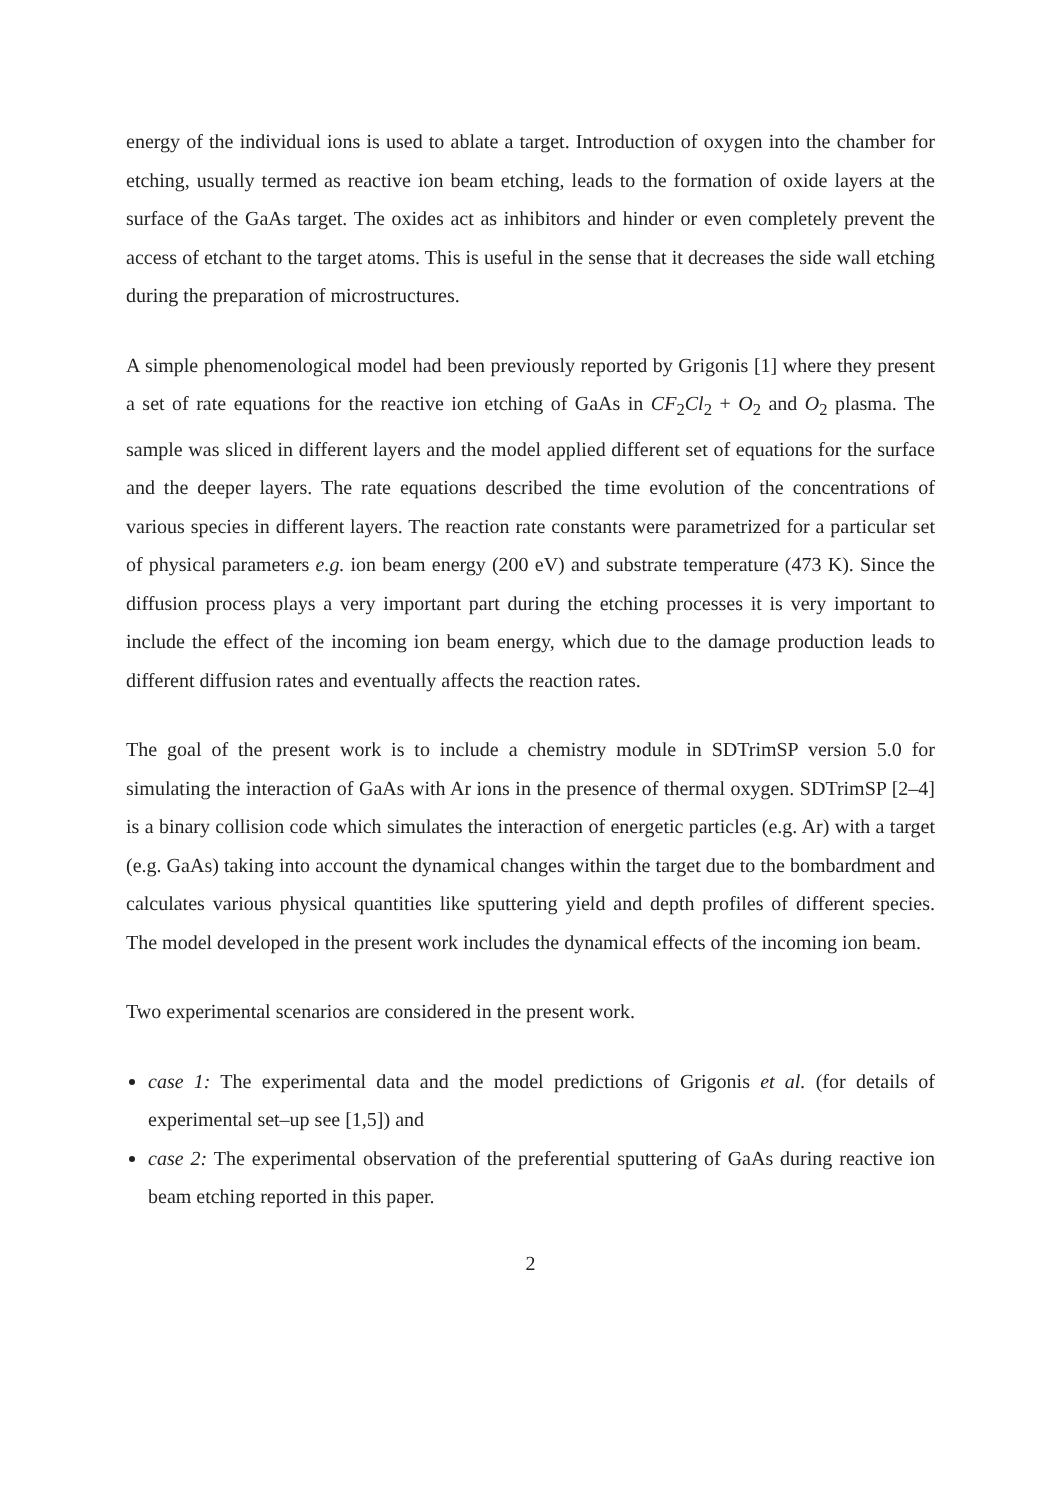energy of the individual ions is used to ablate a target. Introduction of oxygen into the chamber for etching, usually termed as reactive ion beam etching, leads to the formation of oxide layers at the surface of the GaAs target. The oxides act as inhibitors and hinder or even completely prevent the access of etchant to the target atoms. This is useful in the sense that it decreases the side wall etching during the preparation of microstructures.
A simple phenomenological model had been previously reported by Grigonis [1] where they present a set of rate equations for the reactive ion etching of GaAs in CF<sub>2</sub>Cl<sub>2</sub> + O<sub>2</sub> and O<sub>2</sub> plasma. The sample was sliced in different layers and the model applied different set of equations for the surface and the deeper layers. The rate equations described the time evolution of the concentrations of various species in different layers. The reaction rate constants were parametrized for a particular set of physical parameters e.g. ion beam energy (200 eV) and substrate temperature (473 K). Since the diffusion process plays a very important part during the etching processes it is very important to include the effect of the incoming ion beam energy, which due to the damage production leads to different diffusion rates and eventually affects the reaction rates.
The goal of the present work is to include a chemistry module in SDTrimSP version 5.0 for simulating the interaction of GaAs with Ar ions in the presence of thermal oxygen. SDTrimSP [2–4] is a binary collision code which simulates the interaction of energetic particles (e.g. Ar) with a target (e.g. GaAs) taking into account the dynamical changes within the target due to the bombardment and calculates various physical quantities like sputtering yield and depth profiles of different species. The model developed in the present work includes the dynamical effects of the incoming ion beam.
Two experimental scenarios are considered in the present work.
case 1: The experimental data and the model predictions of Grigonis et al. (for details of experimental set–up see [1,5]) and
case 2: The experimental observation of the preferential sputtering of GaAs during reactive ion beam etching reported in this paper.
2